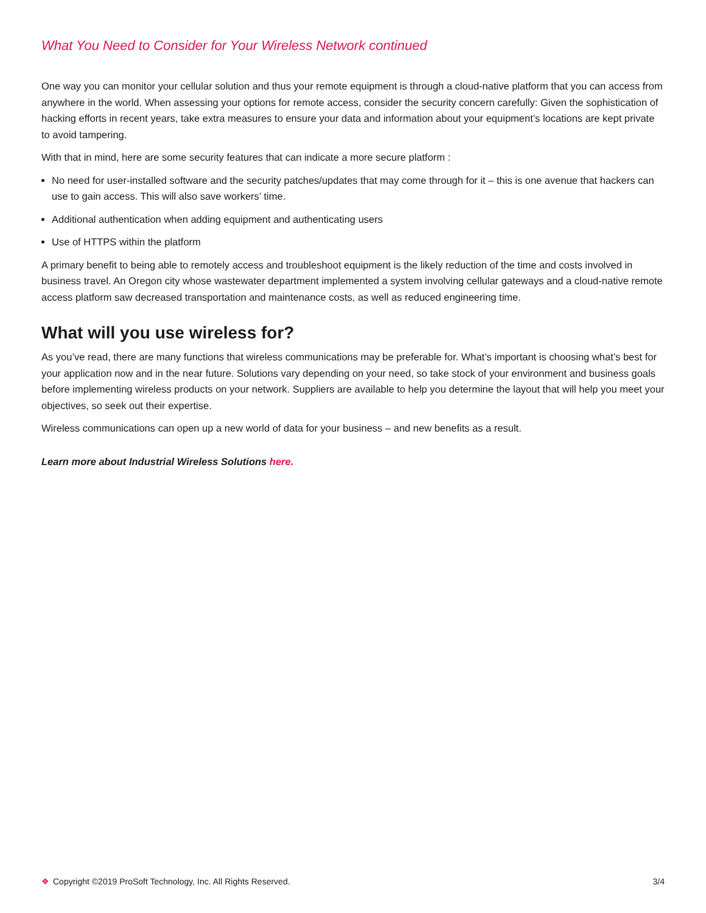What You Need to Consider for Your Wireless Network continued
One way you can monitor your cellular solution and thus your remote equipment is through a cloud-native platform that you can access from anywhere in the world. When assessing your options for remote access, consider the security concern carefully: Given the sophistication of hacking efforts in recent years, take extra measures to ensure your data and information about your equipment’s locations are kept private to avoid tampering.
With that in mind, here are some security features that can indicate a more secure platform :
No need for user-installed software and the security patches/updates that may come through for it – this is one avenue that hackers can use to gain access. This will also save workers’ time.
Additional authentication when adding equipment and authenticating users
Use of HTTPS within the platform
A primary benefit to being able to remotely access and troubleshoot equipment is the likely reduction of the time and costs involved in business travel. An Oregon city whose wastewater department implemented a system involving cellular gateways and a cloud-native remote access platform saw decreased transportation and maintenance costs, as well as reduced engineering time.
What will you use wireless for?
As you’ve read, there are many functions that wireless communications may be preferable for. What’s important is choosing what’s best for your application now and in the near future. Solutions vary depending on your need, so take stock of your environment and business goals before implementing wireless products on your network. Suppliers are available to help you determine the layout that will help you meet your objectives, so seek out their expertise.
Wireless communications can open up a new world of data for your business – and new benefits as a result.
Learn more about Industrial Wireless Solutions here.
❖ Copyright ©2019 ProSoft Technology, Inc. All Rights Reserved.
3/4